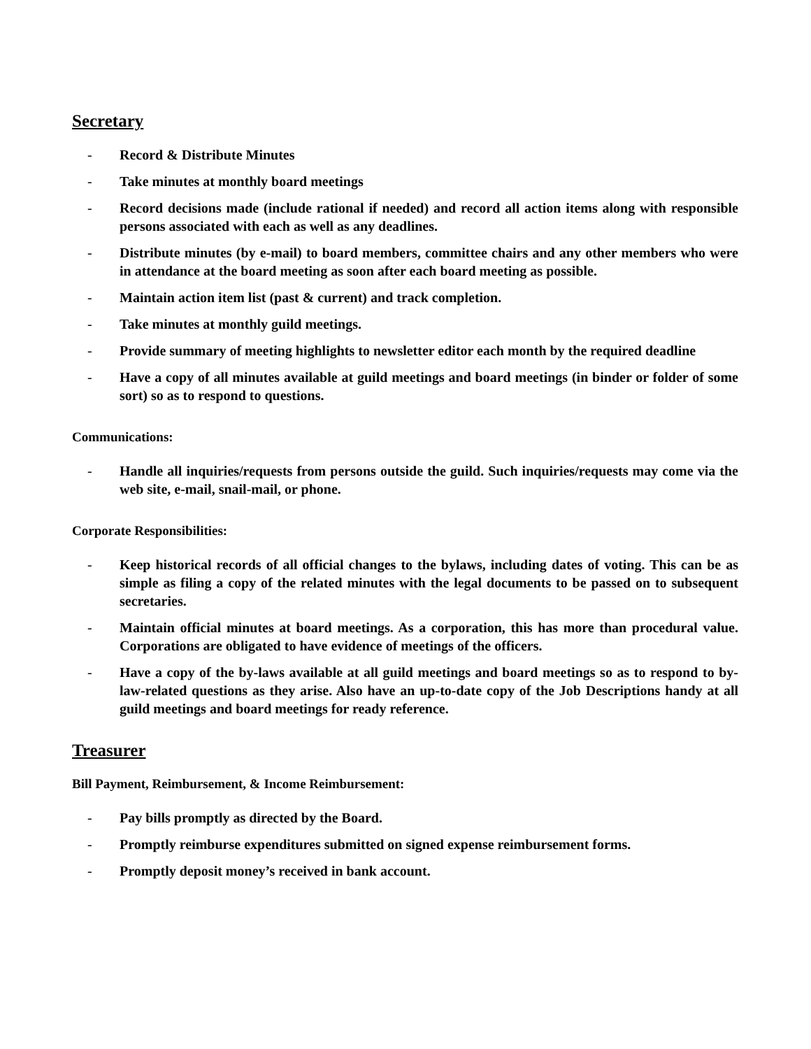Secretary
- Record & Distribute Minutes
- Take minutes at monthly board meetings
- Record decisions made (include rational if needed) and record all action items along with responsible persons associated with each as well as any deadlines.
- Distribute minutes (by e-mail) to board members, committee chairs and any other members who were in attendance at the board meeting as soon after each board meeting as possible.
- Maintain action item list (past & current) and track completion.
- Take minutes at monthly guild meetings.
- Provide summary of meeting highlights to newsletter editor each month by the required deadline
- Have a copy of all minutes available at guild meetings and board meetings (in binder or folder of some sort) so as to respond to questions.
Communications:
- Handle all inquiries/requests from persons outside the guild. Such inquiries/requests may come via the web site, e-mail, snail-mail, or phone.
Corporate Responsibilities:
- Keep historical records of all official changes to the bylaws, including dates of voting. This can be as simple as filing a copy of the related minutes with the legal documents to be passed on to subsequent secretaries.
- Maintain official minutes at board meetings. As a corporation, this has more than procedural value. Corporations are obligated to have evidence of meetings of the officers.
- Have a copy of the by-laws available at all guild meetings and board meetings so as to respond to by-law-related questions as they arise. Also have an up-to-date copy of the Job Descriptions handy at all guild meetings and board meetings for ready reference.
Treasurer
Bill Payment, Reimbursement, & Income Reimbursement:
- Pay bills promptly as directed by the Board.
- Promptly reimburse expenditures submitted on signed expense reimbursement forms.
- Promptly deposit money’s received in bank account.